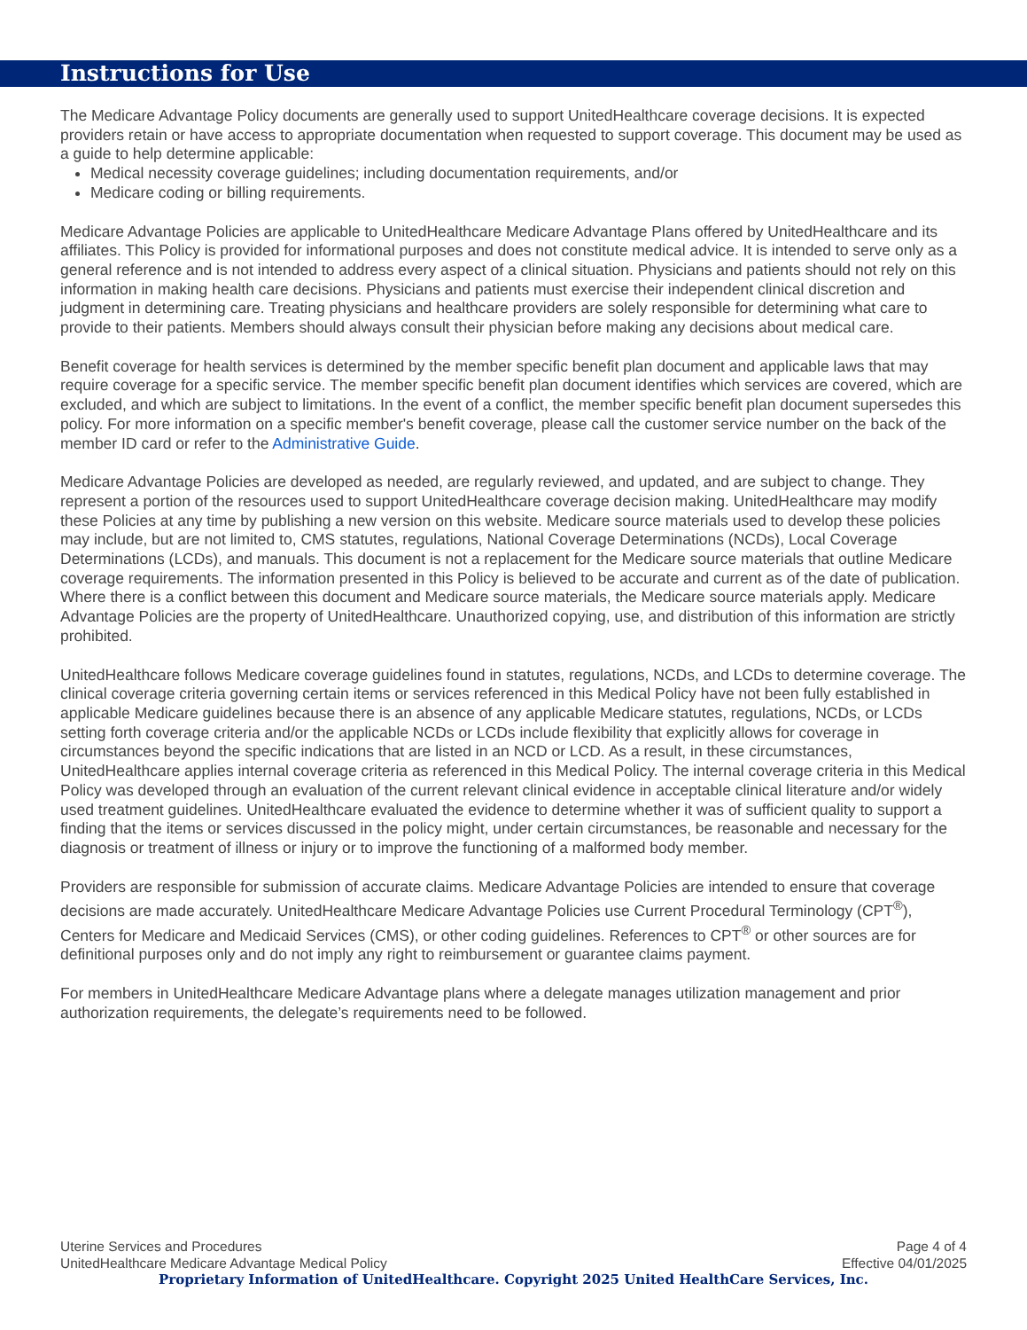Instructions for Use
The Medicare Advantage Policy documents are generally used to support UnitedHealthcare coverage decisions. It is expected providers retain or have access to appropriate documentation when requested to support coverage. This document may be used as a guide to help determine applicable:
Medical necessity coverage guidelines; including documentation requirements, and/or
Medicare coding or billing requirements.
Medicare Advantage Policies are applicable to UnitedHealthcare Medicare Advantage Plans offered by UnitedHealthcare and its affiliates. This Policy is provided for informational purposes and does not constitute medical advice. It is intended to serve only as a general reference and is not intended to address every aspect of a clinical situation. Physicians and patients should not rely on this information in making health care decisions. Physicians and patients must exercise their independent clinical discretion and judgment in determining care. Treating physicians and healthcare providers are solely responsible for determining what care to provide to their patients. Members should always consult their physician before making any decisions about medical care.
Benefit coverage for health services is determined by the member specific benefit plan document and applicable laws that may require coverage for a specific service. The member specific benefit plan document identifies which services are covered, which are excluded, and which are subject to limitations. In the event of a conflict, the member specific benefit plan document supersedes this policy. For more information on a specific member's benefit coverage, please call the customer service number on the back of the member ID card or refer to the Administrative Guide.
Medicare Advantage Policies are developed as needed, are regularly reviewed, and updated, and are subject to change. They represent a portion of the resources used to support UnitedHealthcare coverage decision making. UnitedHealthcare may modify these Policies at any time by publishing a new version on this website. Medicare source materials used to develop these policies may include, but are not limited to, CMS statutes, regulations, National Coverage Determinations (NCDs), Local Coverage Determinations (LCDs), and manuals. This document is not a replacement for the Medicare source materials that outline Medicare coverage requirements. The information presented in this Policy is believed to be accurate and current as of the date of publication. Where there is a conflict between this document and Medicare source materials, the Medicare source materials apply. Medicare Advantage Policies are the property of UnitedHealthcare. Unauthorized copying, use, and distribution of this information are strictly prohibited.
UnitedHealthcare follows Medicare coverage guidelines found in statutes, regulations, NCDs, and LCDs to determine coverage. The clinical coverage criteria governing certain items or services referenced in this Medical Policy have not been fully established in applicable Medicare guidelines because there is an absence of any applicable Medicare statutes, regulations, NCDs, or LCDs setting forth coverage criteria and/or the applicable NCDs or LCDs include flexibility that explicitly allows for coverage in circumstances beyond the specific indications that are listed in an NCD or LCD. As a result, in these circumstances, UnitedHealthcare applies internal coverage criteria as referenced in this Medical Policy. The internal coverage criteria in this Medical Policy was developed through an evaluation of the current relevant clinical evidence in acceptable clinical literature and/or widely used treatment guidelines. UnitedHealthcare evaluated the evidence to determine whether it was of sufficient quality to support a finding that the items or services discussed in the policy might, under certain circumstances, be reasonable and necessary for the diagnosis or treatment of illness or injury or to improve the functioning of a malformed body member.
Providers are responsible for submission of accurate claims. Medicare Advantage Policies are intended to ensure that coverage decisions are made accurately. UnitedHealthcare Medicare Advantage Policies use Current Procedural Terminology (CPT<sup>®</sup>), Centers for Medicare and Medicaid Services (CMS), or other coding guidelines. References to CPT<sup>®</sup> or other sources are for definitional purposes only and do not imply any right to reimbursement or guarantee claims payment.
For members in UnitedHealthcare Medicare Advantage plans where a delegate manages utilization management and prior authorization requirements, the delegate’s requirements need to be followed.
Uterine Services and Procedures Page 4 of 4
UnitedHealthcare Medicare Advantage Medical Policy Effective 04/01/2025
Proprietary Information of UnitedHealthcare. Copyright 2025 United HealthCare Services, Inc.